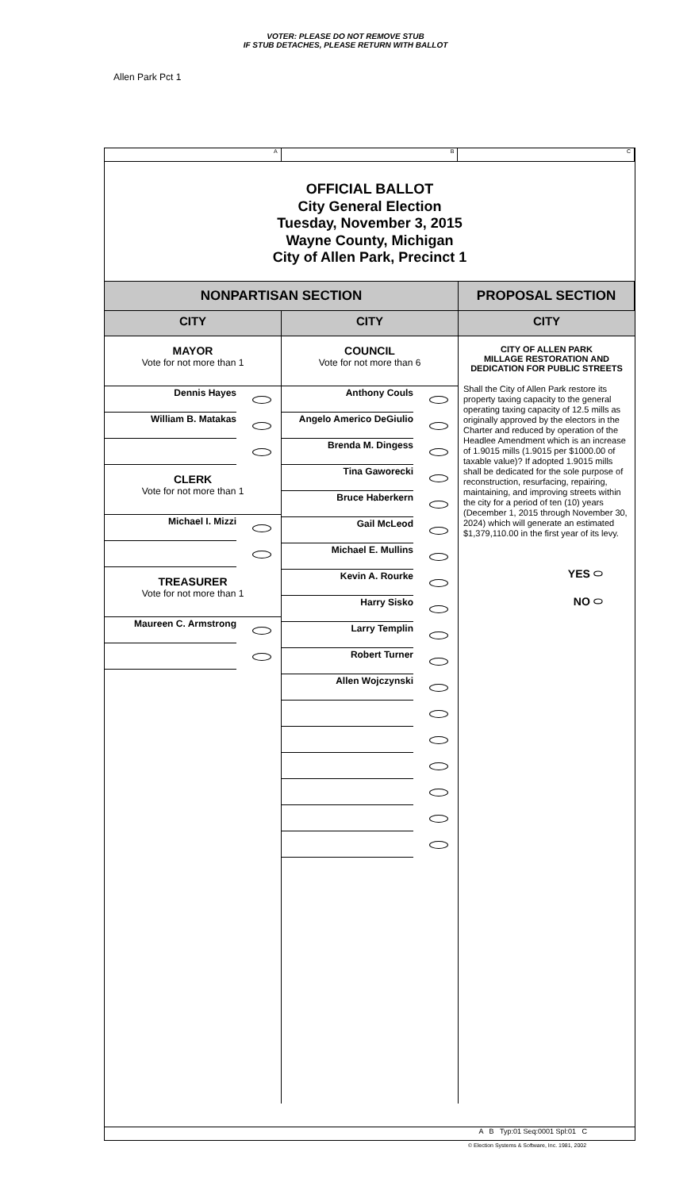VOTER: PLEASE DO NOT REMOVE STUB
IF STUB DETACHES, PLEASE RETURN WITH BALLOT
Allen Park Pct 1
A B C
OFFICIAL BALLOT
City General Election
Tuesday, November 3, 2015
Wayne County, Michigan
City of Allen Park, Precinct 1
NONPARTISAN SECTION PROPOSAL SECTION
CITY
MAYOR
Vote for not more than 1
Dennis Hayes
William B. Matakas
CLERK
Vote for not more than 1
Michael I. Mizzi
TREASURER
Vote for not more than 1
Maureen C. Armstrong
CITY
COUNCIL
Vote for not more than 6
Anthony Couls
Angelo Americo DeGiulio
Brenda M. Dingess
Tina Gaworecki
Bruce Haberkern
Gail McLeod
Michael E. Mullins
Kevin A. Rourke
Harry Sisko
Larry Templin
Robert Turner
Allen Wojczynski
CITY
CITY OF ALLEN PARK
MILLAGE RESTORATION AND
DEDICATION FOR PUBLIC STREETS
Shall the City of Allen Park restore its property taxing capacity to the general operating taxing capacity of 12.5 mills as originally approved by the electors in the Charter and reduced by operation of the Headlee Amendment which is an increase of 1.9015 mills (1.9015 per $1000.00 of taxable value)? If adopted 1.9015 mills shall be dedicated for the sole purpose of reconstruction, resurfacing, repairing, maintaining, and improving streets within the city for a period of ten (10) years (December 1, 2015 through November 30, 2024) which will generate an estimated $1,379,110.00 in the first year of its levy.
YES ⬭
NO ⬭
A B Typ:01 Seq:0001 Spl:01 C
© Election Systems & Software, Inc. 1981, 2002